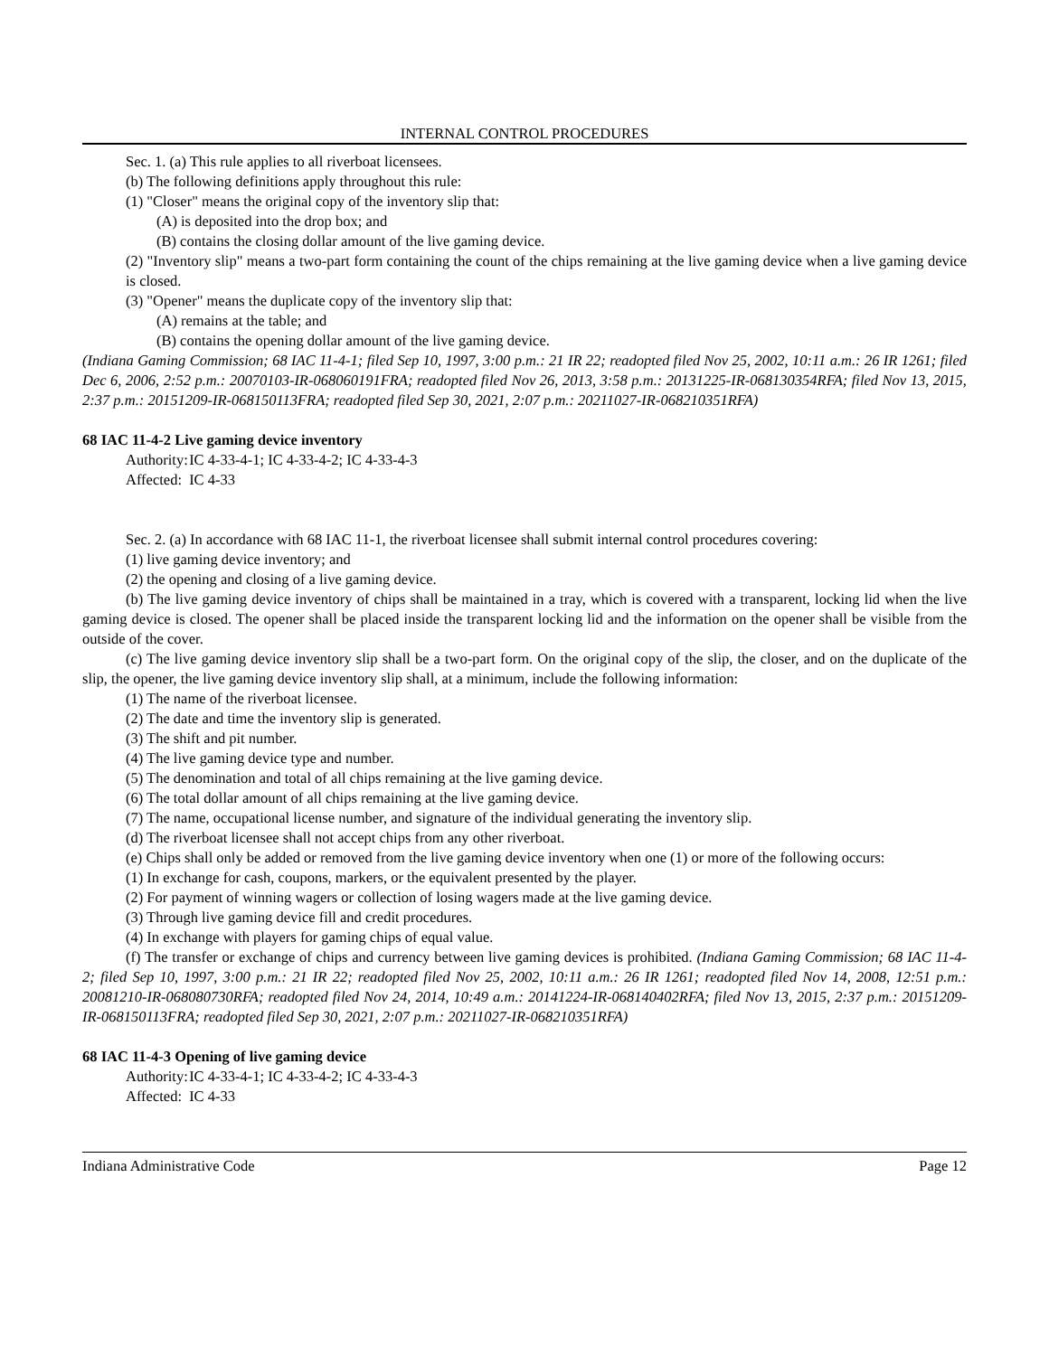INTERNAL CONTROL PROCEDURES
Sec. 1. (a) This rule applies to all riverboat licensees.
(b) The following definitions apply throughout this rule:
(1) "Closer" means the original copy of the inventory slip that:
(A) is deposited into the drop box; and
(B) contains the closing dollar amount of the live gaming device.
(2) "Inventory slip" means a two-part form containing the count of the chips remaining at the live gaming device when a live gaming device is closed.
(3) "Opener" means the duplicate copy of the inventory slip that:
(A) remains at the table; and
(B) contains the opening dollar amount of the live gaming device.
(Indiana Gaming Commission; 68 IAC 11-4-1; filed Sep 10, 1997, 3:00 p.m.: 21 IR 22; readopted filed Nov 25, 2002, 10:11 a.m.: 26 IR 1261; filed Dec 6, 2006, 2:52 p.m.: 20070103-IR-068060191FRA; readopted filed Nov 26, 2013, 3:58 p.m.: 20131225-IR-068130354RFA; filed Nov 13, 2015, 2:37 p.m.: 20151209-IR-068150113FRA; readopted filed Sep 30, 2021, 2:07 p.m.: 20211027-IR-068210351RFA)
68 IAC 11-4-2 Live gaming device inventory
Authority: IC 4-33-4-1; IC 4-33-4-2; IC 4-33-4-3
Affected: IC 4-33
Sec. 2. (a) In accordance with 68 IAC 11-1, the riverboat licensee shall submit internal control procedures covering:
(1) live gaming device inventory; and
(2) the opening and closing of a live gaming device.
(b) The live gaming device inventory of chips shall be maintained in a tray, which is covered with a transparent, locking lid when the live gaming device is closed. The opener shall be placed inside the transparent locking lid and the information on the opener shall be visible from the outside of the cover.
(c) The live gaming device inventory slip shall be a two-part form. On the original copy of the slip, the closer, and on the duplicate of the slip, the opener, the live gaming device inventory slip shall, at a minimum, include the following information:
(1) The name of the riverboat licensee.
(2) The date and time the inventory slip is generated.
(3) The shift and pit number.
(4) The live gaming device type and number.
(5) The denomination and total of all chips remaining at the live gaming device.
(6) The total dollar amount of all chips remaining at the live gaming device.
(7) The name, occupational license number, and signature of the individual generating the inventory slip.
(d) The riverboat licensee shall not accept chips from any other riverboat.
(e) Chips shall only be added or removed from the live gaming device inventory when one (1) or more of the following occurs:
(1) In exchange for cash, coupons, markers, or the equivalent presented by the player.
(2) For payment of winning wagers or collection of losing wagers made at the live gaming device.
(3) Through live gaming device fill and credit procedures.
(4) In exchange with players for gaming chips of equal value.
(f) The transfer or exchange of chips and currency between live gaming devices is prohibited. (Indiana Gaming Commission; 68 IAC 11-4-2; filed Sep 10, 1997, 3:00 p.m.: 21 IR 22; readopted filed Nov 25, 2002, 10:11 a.m.: 26 IR 1261; readopted filed Nov 14, 2008, 12:51 p.m.: 20081210-IR-068080730RFA; readopted filed Nov 24, 2014, 10:49 a.m.: 20141224-IR-068140402RFA; filed Nov 13, 2015, 2:37 p.m.: 20151209-IR-068150113FRA; readopted filed Sep 30, 2021, 2:07 p.m.: 20211027-IR-068210351RFA)
68 IAC 11-4-3 Opening of live gaming device
Authority: IC 4-33-4-1; IC 4-33-4-2; IC 4-33-4-3
Affected: IC 4-33
Indiana Administrative Code Page 12